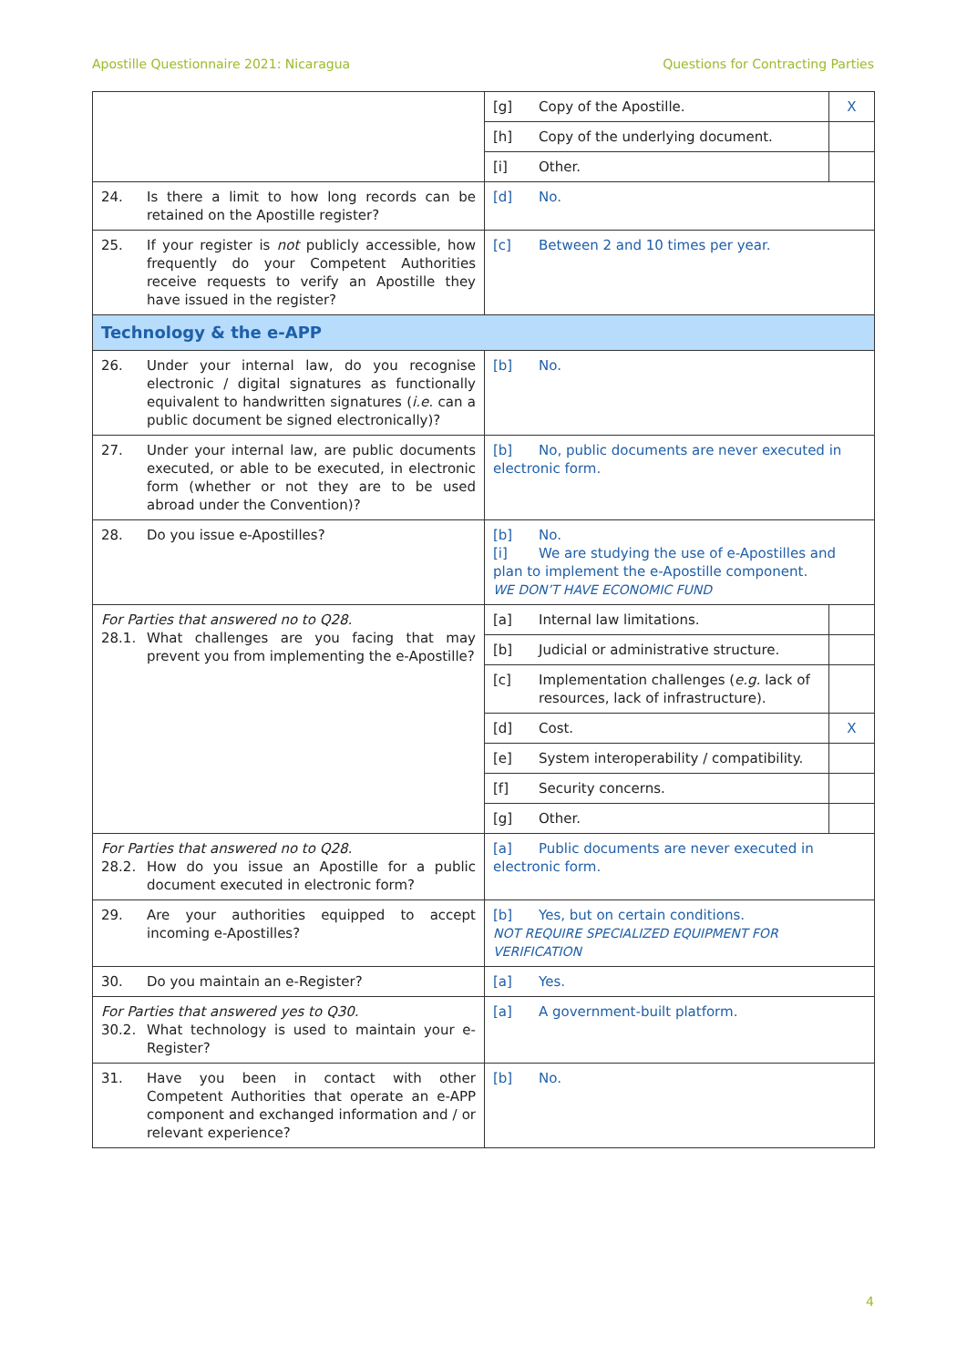Apostille Questionnaire 2021: Nicaragua Questions for Contracting Parties
| | [g] Copy of the Apostille. | X |
| | [h] Copy of the underlying document. | |
| | [i] Other. | |
| 24. Is there a limit to how long records can be retained on the Apostille register? | [d] No. | |
| 25. If your register is not publicly accessible, how frequently do your Competent Authorities receive requests to verify an Apostille they have issued in the register? | [c] Between 2 and 10 times per year. | |
| Technology & the e-APP | | |
| 26. Under your internal law, do you recognise electronic / digital signatures as functionally equivalent to handwritten signatures ( i.e. can a public document be signed electronically)? | [b] No. | |
| 27. Under your internal law, are public documents executed, or able to be executed, in electronic form (whether or not they are to be used abroad under the Convention)? | [b] No, public documents are never executed in electronic form. | |
| 28. Do you issue e-Apostilles? | [b] No. [i] We are studying the use of e-Apostilles and plan to implement the e-Apostille component. WE DON’T HAVE ECONOMIC FUND | |
| For Parties that answered no to Q28. 28.1. What challenges are you facing that may prevent you from implementing the e-Apostille? | [a] Internal law limitations. | |
| | [b] Judicial or administrative structure. | |
| | [c] Implementation challenges ( e.g. lack of resources, lack of infrastructure). | |
| | [d] Cost. | X |
| | [e] System interoperability / compatibility. | |
| | [f] Security concerns. | |
| | [g] Other. | |
| For Parties that answered no to Q28. 28.2. How do you issue an Apostille for a public document executed in electronic form? | [a] Public documents are never executed in electronic form. | |
| 29. Are your authorities equipped to accept incoming e-Apostilles? | [b] Yes, but on certain conditions. NOT REQUIRE SPECIALIZED EQUIPMENT FOR VERIFICATION | |
| 30. Do you maintain an e-Register? | [a] Yes. | |
| For Parties that answered yes to Q30. 30.2. What technology is used to maintain your e-Register? | [a] A government-built platform. | |
| 31. Have you been in contact with other Competent Authorities that operate an e-APP component and exchanged information and / or relevant experience? | [b] No. | |
4